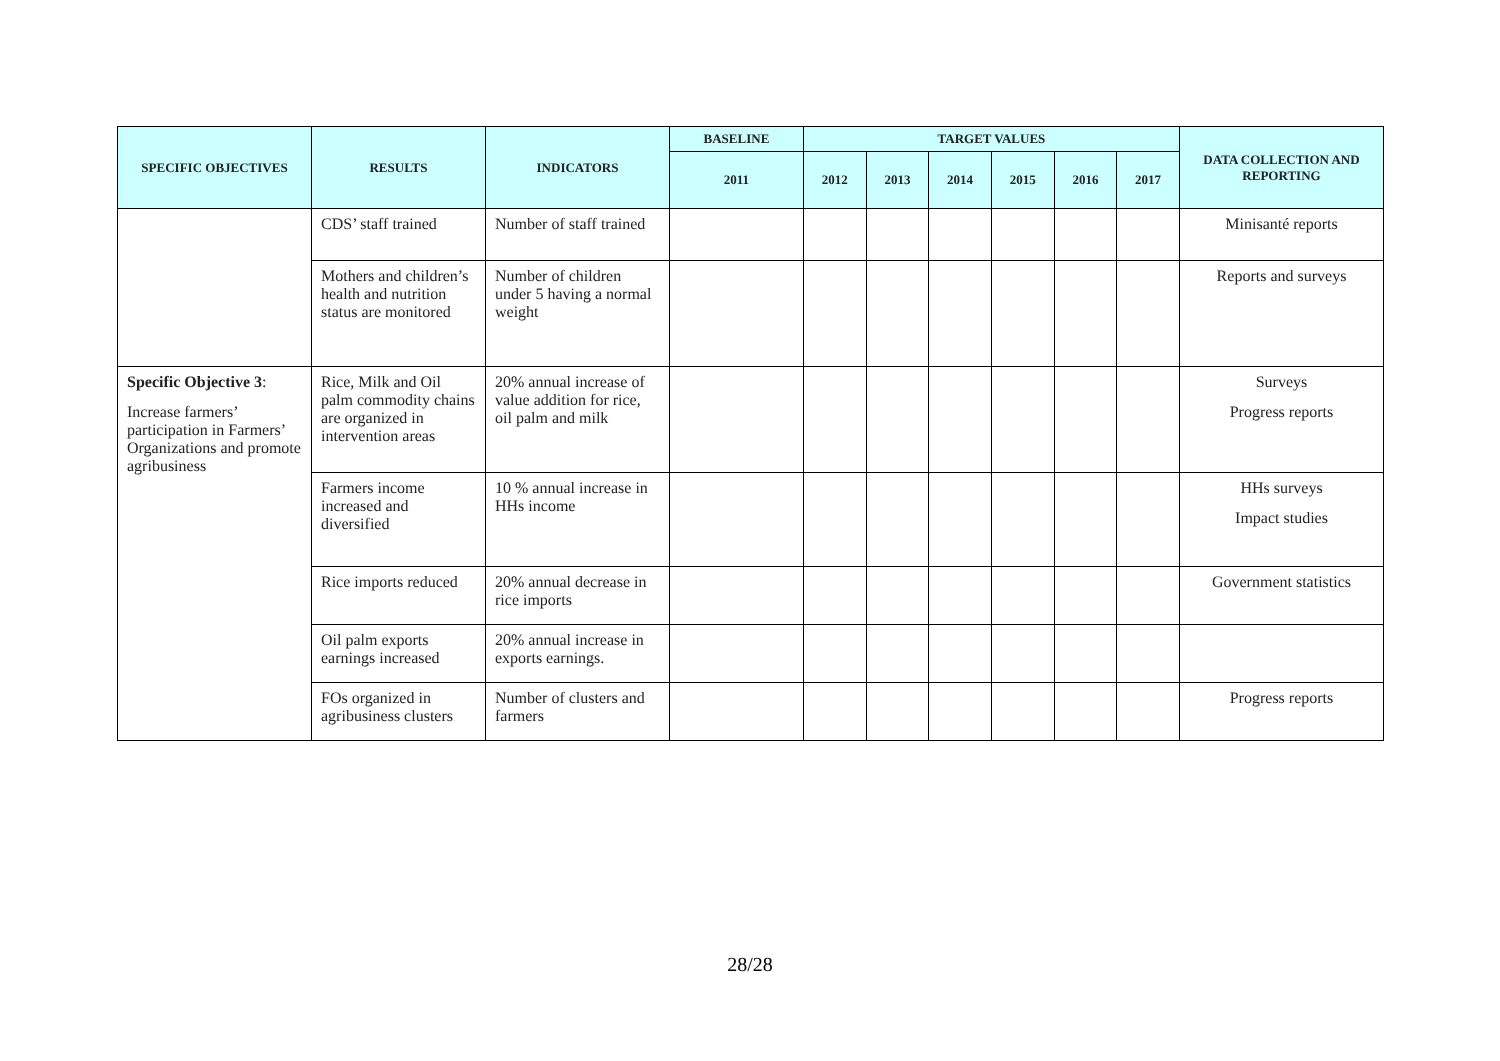| SPECIFIC OBJECTIVES | RESULTS | INDICATORS | BASELINE | TARGET VALUES | | | | | | DATA COLLECTION AND REPORTING |
| --- | --- | --- | --- | --- | --- | --- | --- | --- | --- | --- |
| | | | 2011 | 2012 | 2013 | 2014 | 2015 | 2016 | 2017 | |
| | CDS’ staff trained | Number of staff trained | | | | | | | | Minisanté reports |
| | Mothers and children’s health and nutrition status are monitored | Number of children under 5 having a normal weight | | | | | | | | Reports and surveys |
| Specific Objective 3 : Increase farmers’ participation in Farmers’ Organizations and promote agribusiness | Rice, Milk and Oil palm commodity chains are organized in intervention areas | 20% annual increase of value addition for rice, oil palm and milk | | | | | | | | Surveys Progress reports |
| | Farmers income increased and diversified | 10 % annual increase in HHs income | | | | | | | | HHs surveys Impact studies |
| | Rice imports reduced | 20% annual decrease in rice imports | | | | | | | | Government statistics |
| | Oil palm exports earnings increased | 20% annual increase in exports earnings. | | | | | | | | |
| | FOs organized in agribusiness clusters | Number of clusters and farmers | | | | | | | | Progress reports |
28/28